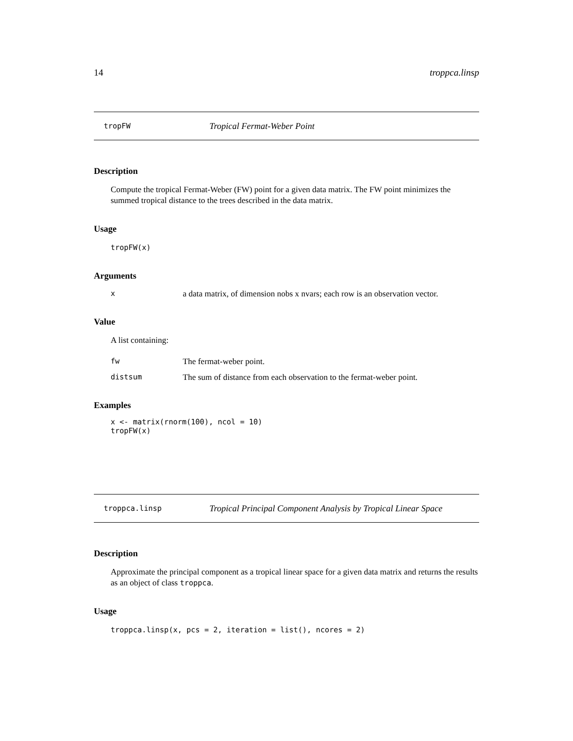14 troppca.linsp
tropFW Tropical Fermat-Weber Point
Description
Compute the tropical Fermat-Weber (FW) point for a given data matrix. The FW point minimizes the summed tropical distance to the trees described in the data matrix.
Usage
tropFW(x)
Arguments
xa data matrix, of dimension nobs x nvars; each row is an observation vector.
Value
A list containing:
fw The fermat-weber point.
distsum The sum of distance from each observation to the fermat-weber point.
Examples
x <- matrix(rnorm(100), ncol = 10)
tropFW(x)
troppca.linsp Tropical Principal Component Analysis by Tropical Linear Space
Description
Approximate the principal component as a tropical linear space for a given data matrix and returns the results as an object of class troppca.
Usage
troppca.linsp(x, pcs = 2, iteration = list(), ncores = 2)